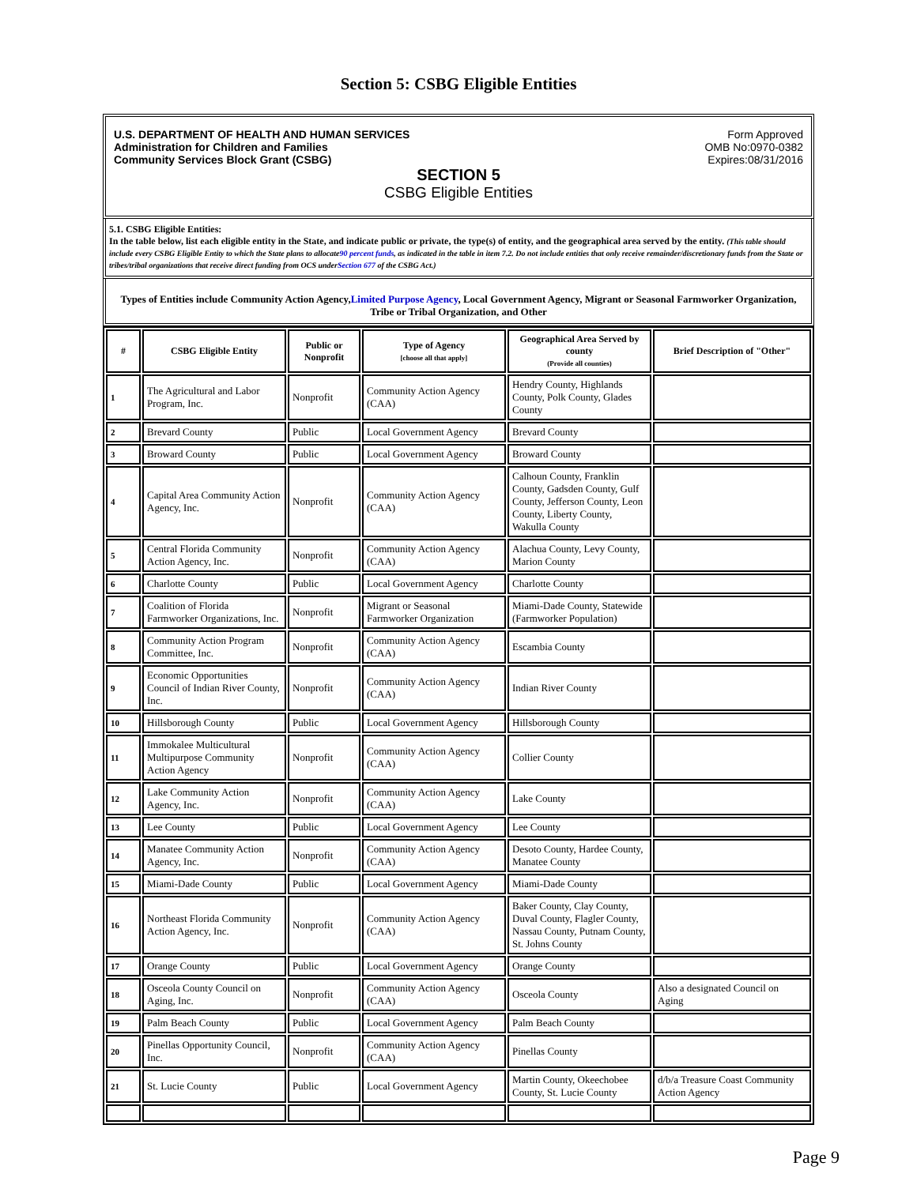Section 5: CSBG Eligible Entities
U.S. DEPARTMENT OF HEALTH AND HUMAN SERVICES
Administration for Children and Families
Community Services Block Grant (CSBG)
Form Approved
OMB No:0970-0382
Expires:08/31/2016
SECTION 5
CSBG Eligible Entities
5.1. CSBG Eligible Entities:
In the table below, list each eligible entity in the State, and indicate public or private, the type(s) of entity, and the geographical area served by the entity. (This table should include every CSBG Eligible Entity to which the State plans to allocate90 percent funds, as indicated in the table in item 7.2. Do not include entities that only receive remainder/discretionary funds from the State or tribes/tribal organizations that receive direct funding from OCS underSection 677 of the CSBG Act.)
Types of Entities include Community Action Agency,Limited Purpose Agency, Local Government Agency, Migrant or Seasonal Farmworker Organization, Tribe or Tribal Organization, and Other
| # | CSBG Eligible Entity | Public or Nonprofit | Type of Agency [choose all that apply] | Geographical Area Served by county (Provide all counties) | Brief Description of "Other" |
| --- | --- | --- | --- | --- | --- |
| 1 | The Agricultural and Labor Program, Inc. | Nonprofit | Community Action Agency (CAA) | Hendry County, Highlands County, Polk County, Glades County | |
| 2 | Brevard County | Public | Local Government Agency | Brevard County | |
| 3 | Broward County | Public | Local Government Agency | Broward County | |
| 4 | Capital Area Community Action Agency, Inc. | Nonprofit | Community Action Agency (CAA) | Calhoun County, Franklin County, Gadsden County, Gulf County, Jefferson County, Leon County, Liberty County, Wakulla County | |
| 5 | Central Florida Community Action Agency, Inc. | Nonprofit | Community Action Agency (CAA) | Alachua County, Levy County, Marion County | |
| 6 | Charlotte County | Public | Local Government Agency | Charlotte County | |
| 7 | Coalition of Florida Farmworker Organizations, Inc. | Nonprofit | Migrant or Seasonal Farmworker Organization | Miami-Dade County, Statewide (Farmworker Population) | |
| 8 | Community Action Program Committee, Inc. | Nonprofit | Community Action Agency (CAA) | Escambia County | |
| 9 | Economic Opportunities Council of Indian River County, Inc. | Nonprofit | Community Action Agency (CAA) | Indian River County | |
| 10 | Hillsborough County | Public | Local Government Agency | Hillsborough County | |
| 11 | Immokalee Multicultural Multipurpose Community Action Agency | Nonprofit | Community Action Agency (CAA) | Collier County | |
| 12 | Lake Community Action Agency, Inc. | Nonprofit | Community Action Agency (CAA) | Lake County | |
| 13 | Lee County | Public | Local Government Agency | Lee County | |
| 14 | Manatee Community Action Agency, Inc. | Nonprofit | Community Action Agency (CAA) | Desoto County, Hardee County, Manatee County | |
| 15 | Miami-Dade County | Public | Local Government Agency | Miami-Dade County | |
| 16 | Northeast Florida Community Action Agency, Inc. | Nonprofit | Community Action Agency (CAA) | Baker County, Clay County, Duval County, Flagler County, Nassau County, Putnam County, St. Johns County | |
| 17 | Orange County | Public | Local Government Agency | Orange County | |
| 18 | Osceola County Council on Aging, Inc. | Nonprofit | Community Action Agency (CAA) | Osceola County | Also a designated Council on Aging |
| 19 | Palm Beach County | Public | Local Government Agency | Palm Beach County | |
| 20 | Pinellas Opportunity Council, Inc. | Nonprofit | Community Action Agency (CAA) | Pinellas County | |
| 21 | St. Lucie County | Public | Local Government Agency | Martin County, Okeechobee County, St. Lucie County | d/b/a Treasure Coast Community Action Agency |
Page 9